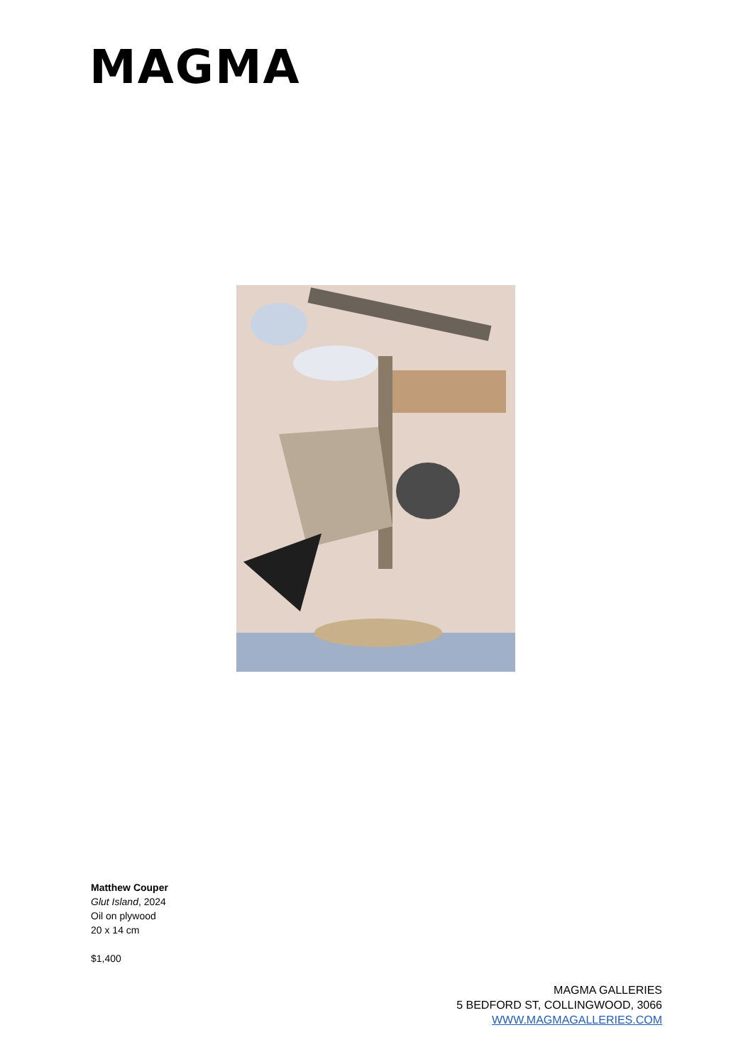MAGMA
Matthew Couper
Glut Island, 2024
Oil on plywood
20 x 14 cm
$1,400
MAGMA GALLERIES
5 BEDFORD ST, COLLINGWOOD, 3066
WWW.MAGMAGALLERIES.COM